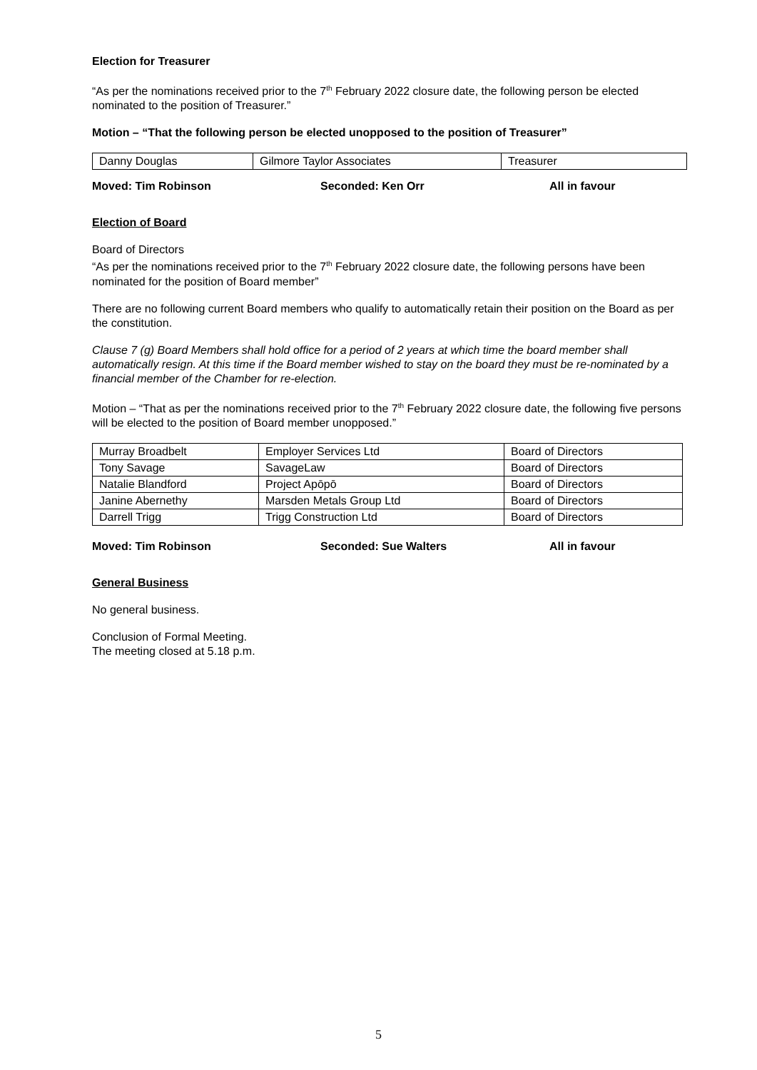Election for Treasurer
“As per the nominations received prior to the 7<sup>th</sup> February 2022 closure date, the following person be elected nominated to the position of Treasurer.”
Motion – “That the following person be elected unopposed to the position of Treasurer”
| Danny Douglas | Gilmore Taylor Associates | Treasurer |
Moved: Tim Robinson Seconded: Ken Orr All in favour
Election of Board
Board of Directors
“As per the nominations received prior to the 7<sup>th</sup> February 2022 closure date, the following persons have been nominated for the position of Board member”
There are no following current Board members who qualify to automatically retain their position on the Board as per the constitution.
Clause 7 (g) Board Members shall hold office for a period of 2 years at which time the board member shall automatically resign. At this time if the Board member wished to stay on the board they must be re-nominated by a financial member of the Chamber for re-election.
Motion – “That as per the nominations received prior to the 7<sup>th</sup> February 2022 closure date, the following five persons will be elected to the position of Board member unopposed.”
| Murray Broadbelt | Employer Services Ltd | Board of Directors |
| Tony Savage | SavageLaw | Board of Directors |
| Natalie Blandford | Project Apōpō | Board of Directors |
| Janine Abernethy | Marsden Metals Group Ltd | Board of Directors |
| Darrell Trigg | Trigg Construction Ltd | Board of Directors |
Moved: Tim Robinson Seconded: Sue Walters All in favour
General Business
No general business.
Conclusion of Formal Meeting.
The meeting closed at 5.18 p.m.
5